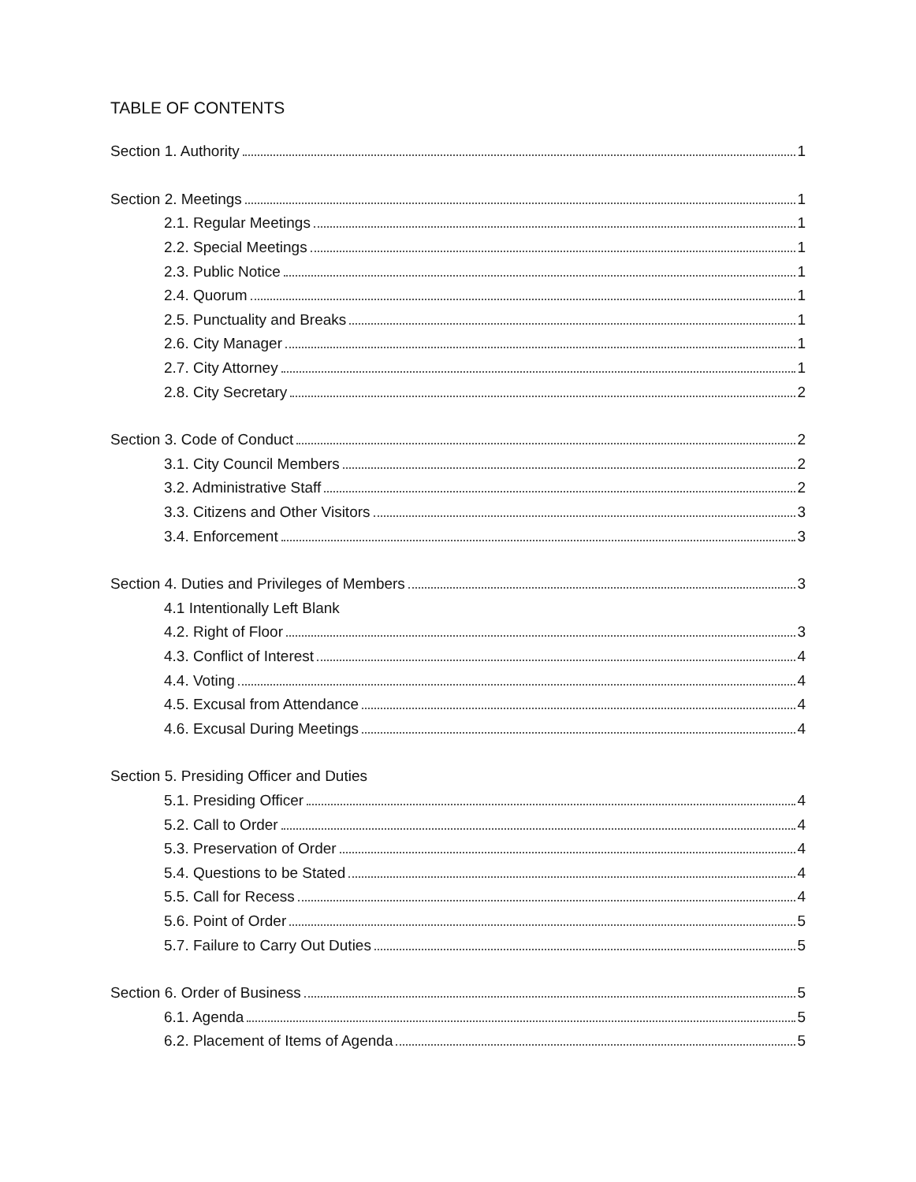TABLE OF CONTENTS
Section 1. Authority 1
Section 2. Meetings 1
2.1. Regular Meetings 1
2.2. Special Meetings 1
2.3. Public Notice 1
2.4. Quorum 1
2.5. Punctuality and Breaks 1
2.6. City Manager 1
2.7. City Attorney 1
2.8. City Secretary 2
Section 3. Code of Conduct 2
3.1. City Council Members 2
3.2. Administrative Staff 2
3.3. Citizens and Other Visitors 3
3.4. Enforcement 3
Section 4. Duties and Privileges of Members 3
4.1 Intentionally Left Blank
4.2. Right of Floor 3
4.3. Conflict of Interest 4
4.4. Voting 4
4.5. Excusal from Attendance 4
4.6. Excusal During Meetings 4
Section 5. Presiding Officer and Duties
5.1. Presiding Officer 4
5.2. Call to Order 4
5.3. Preservation of Order 4
5.4. Questions to be Stated 4
5.5. Call for Recess 4
5.6. Point of Order 5
5.7. Failure to Carry Out Duties 5
Section 6. Order of Business 5
6.1. Agenda 5
6.2. Placement of Items of Agenda 5